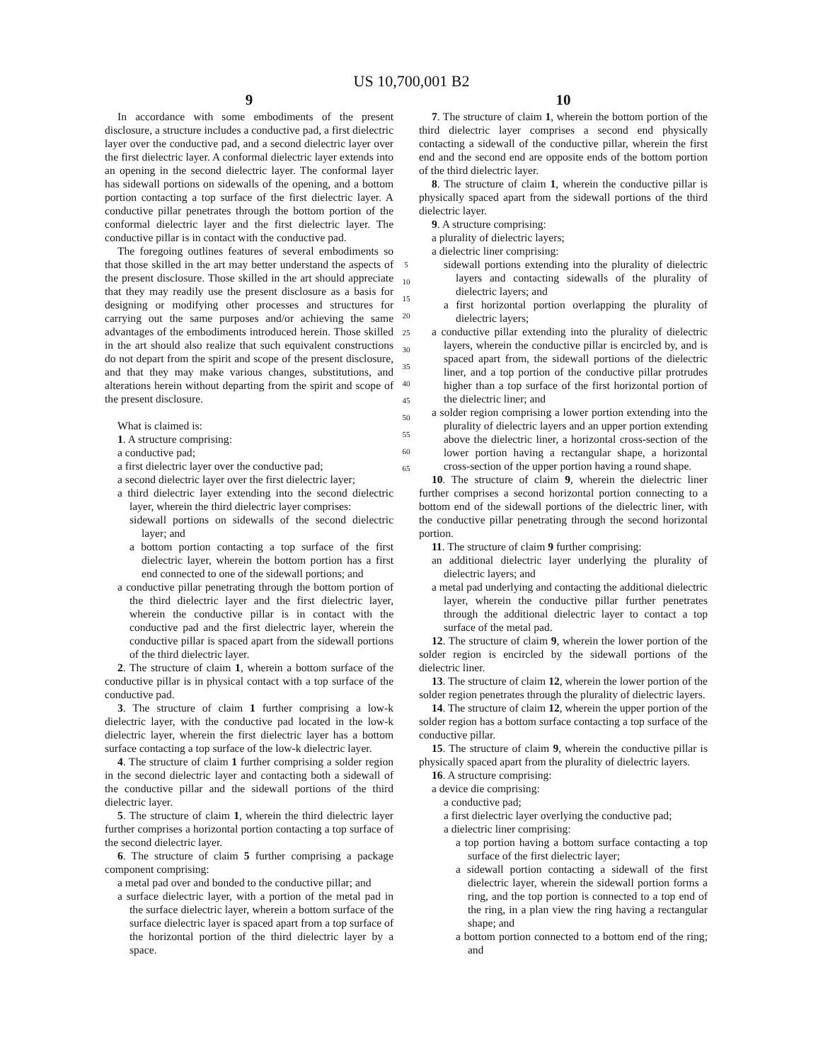US 10,700,001 B2
9
In accordance with some embodiments of the present disclosure, a structure includes a conductive pad, a first dielectric layer over the conductive pad, and a second dielectric layer over the first dielectric layer. A conformal dielectric layer extends into an opening in the second dielectric layer. The conformal layer has sidewall portions on sidewalls of the opening, and a bottom portion contacting a top surface of the first dielectric layer. A conductive pillar penetrates through the bottom portion of the conformal dielectric layer and the first dielectric layer. The conductive pillar is in contact with the conductive pad.
The foregoing outlines features of several embodiments so that those skilled in the art may better understand the aspects of the present disclosure. Those skilled in the art should appreciate that they may readily use the present disclosure as a basis for designing or modifying other processes and structures for carrying out the same purposes and/or achieving the same advantages of the embodiments introduced herein. Those skilled in the art should also realize that such equivalent constructions do not depart from the spirit and scope of the present disclosure, and that they may make various changes, substitutions, and alterations herein without departing from the spirit and scope of the present disclosure.
What is claimed is:
1. A structure comprising:
a conductive pad;
a first dielectric layer over the conductive pad;
a second dielectric layer over the first dielectric layer;
a third dielectric layer extending into the second dielectric layer, wherein the third dielectric layer comprises:
sidewall portions on sidewalls of the second dielectric layer; and
a bottom portion contacting a top surface of the first dielectric layer, wherein the bottom portion has a first end connected to one of the sidewall portions; and
a conductive pillar penetrating through the bottom portion of the third dielectric layer and the first dielectric layer, wherein the conductive pillar is in contact with the conductive pad and the first dielectric layer, wherein the conductive pillar is spaced apart from the sidewall portions of the third dielectric layer.
2. The structure of claim 1, wherein a bottom surface of the conductive pillar is in physical contact with a top surface of the conductive pad.
3. The structure of claim 1 further comprising a low-k dielectric layer, with the conductive pad located in the low-k dielectric layer, wherein the first dielectric layer has a bottom surface contacting a top surface of the low-k dielectric layer.
4. The structure of claim 1 further comprising a solder region in the second dielectric layer and contacting both a sidewall of the conductive pillar and the sidewall portions of the third dielectric layer.
5. The structure of claim 1, wherein the third dielectric layer further comprises a horizontal portion contacting a top surface of the second dielectric layer.
6. The structure of claim 5 further comprising a package component comprising:
a metal pad over and bonded to the conductive pillar; and
a surface dielectric layer, with a portion of the metal pad in the surface dielectric layer, wherein a bottom surface of the surface dielectric layer is spaced apart from a top surface of the horizontal portion of the third dielectric layer by a space.
5
10
15
20
25
30
35
40
45
50
55
60
65
10
7. The structure of claim 1, wherein the bottom portion of the third dielectric layer comprises a second end physically contacting a sidewall of the conductive pillar, wherein the first end and the second end are opposite ends of the bottom portion of the third dielectric layer.
8. The structure of claim 1, wherein the conductive pillar is physically spaced apart from the sidewall portions of the third dielectric layer.
9. A structure comprising:
a plurality of dielectric layers;
a dielectric liner comprising:
sidewall portions extending into the plurality of dielectric layers and contacting sidewalls of the plurality of dielectric layers; and
a first horizontal portion overlapping the plurality of dielectric layers;
a conductive pillar extending into the plurality of dielectric layers, wherein the conductive pillar is encircled by, and is spaced apart from, the sidewall portions of the dielectric liner, and a top portion of the conductive pillar protrudes higher than a top surface of the first horizontal portion of the dielectric liner; and
a solder region comprising a lower portion extending into the plurality of dielectric layers and an upper portion extending above the dielectric liner, a horizontal cross-section of the lower portion having a rectangular shape, a horizontal cross-section of the upper portion having a round shape.
10. The structure of claim 9, wherein the dielectric liner further comprises a second horizontal portion connecting to a bottom end of the sidewall portions of the dielectric liner, with the conductive pillar penetrating through the second horizontal portion.
11. The structure of claim 9 further comprising:
an additional dielectric layer underlying the plurality of dielectric layers; and
a metal pad underlying and contacting the additional dielectric layer, wherein the conductive pillar further penetrates through the additional dielectric layer to contact a top surface of the metal pad.
12. The structure of claim 9, wherein the lower portion of the solder region is encircled by the sidewall portions of the dielectric liner.
13. The structure of claim 12, wherein the lower portion of the solder region penetrates through the plurality of dielectric layers.
14. The structure of claim 12, wherein the upper portion of the solder region has a bottom surface contacting a top surface of the conductive pillar.
15. The structure of claim 9, wherein the conductive pillar is physically spaced apart from the plurality of dielectric layers.
16. A structure comprising:
a device die comprising:
a conductive pad;
a first dielectric layer overlying the conductive pad;
a dielectric liner comprising:
a top portion having a bottom surface contacting a top surface of the first dielectric layer;
a sidewall portion contacting a sidewall of the first dielectric layer, wherein the sidewall portion forms a ring, and the top portion is connected to a top end of the ring, in a plan view the ring having a rectangular shape; and
a bottom portion connected to a bottom end of the ring; and